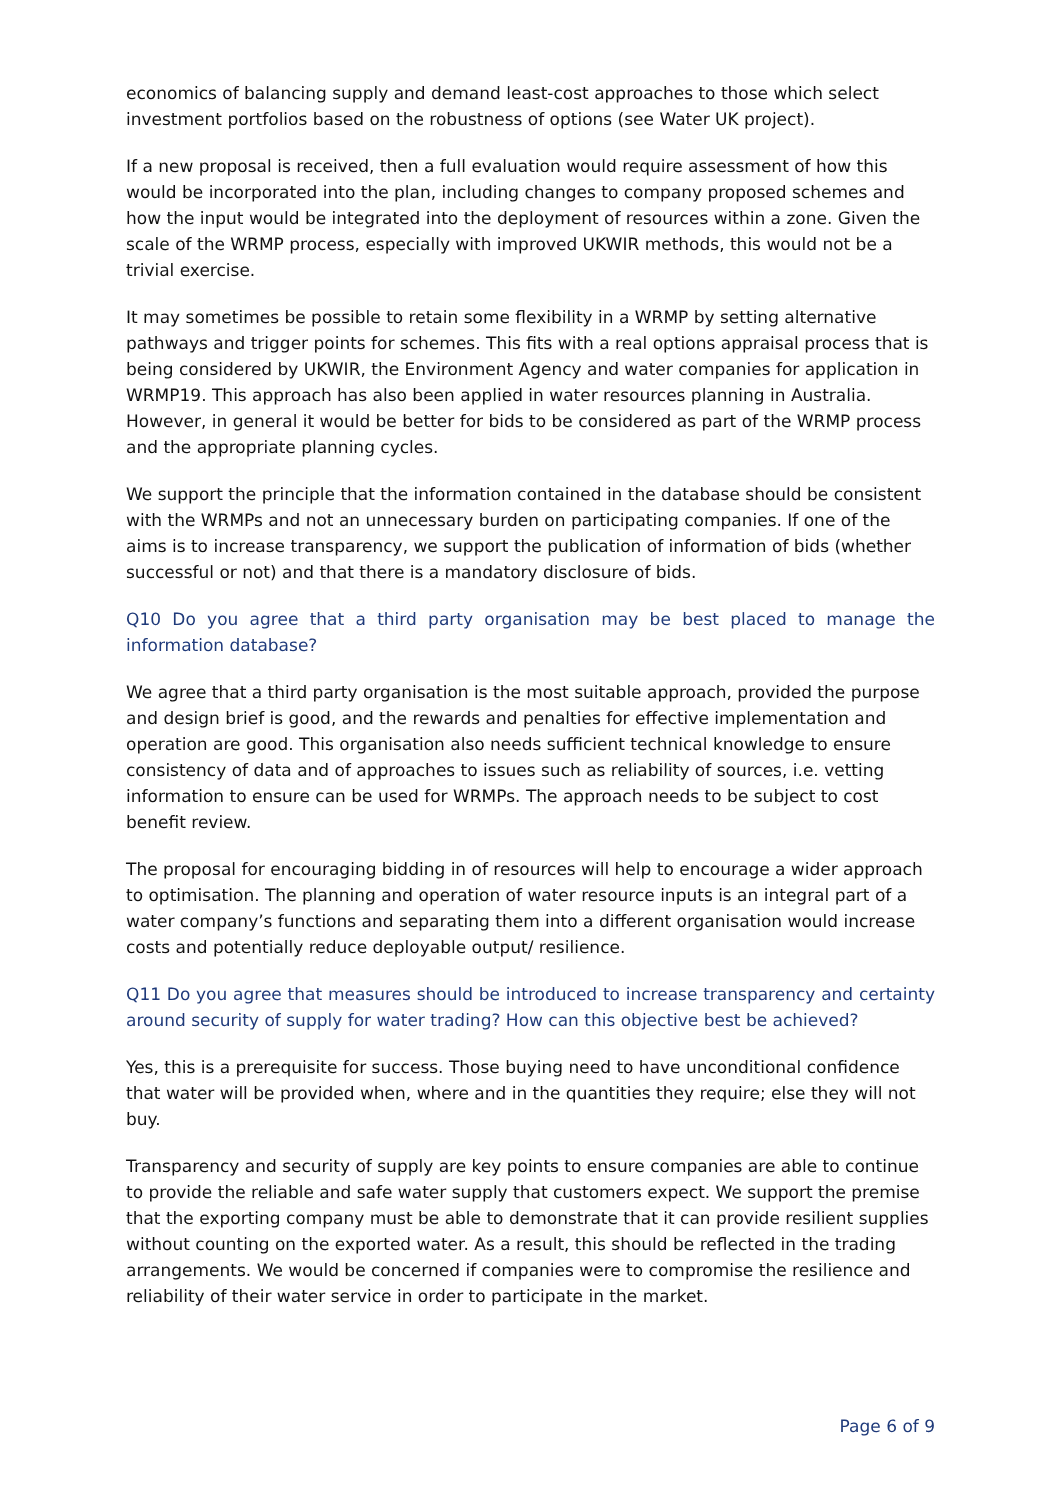economics of balancing supply and demand least-cost approaches to those which select investment portfolios based on the robustness of options (see Water UK project).
If a new proposal is received, then a full evaluation would require assessment of how this would be incorporated into the plan, including changes to company proposed schemes and how the input would be integrated into the deployment of resources within a zone. Given the scale of the WRMP process, especially with improved UKWIR methods, this would not be a trivial exercise.
It may sometimes be possible to retain some flexibility in a WRMP by setting alternative pathways and trigger points for schemes. This fits with a real options appraisal process that is being considered by UKWIR, the Environment Agency and water companies for application in WRMP19. This approach has also been applied in water resources planning in Australia. However, in general it would be better for bids to be considered as part of the WRMP process and the appropriate planning cycles.
We support the principle that the information contained in the database should be consistent with the WRMPs and not an unnecessary burden on participating companies. If one of the aims is to increase transparency, we support the publication of information of bids (whether successful or not) and that there is a mandatory disclosure of bids.
Q10 Do you agree that a third party organisation may be best placed to manage the information database?
We agree that a third party organisation is the most suitable approach, provided the purpose and design brief is good, and the rewards and penalties for effective implementation and operation are good. This organisation also needs sufficient technical knowledge to ensure consistency of data and of approaches to issues such as reliability of sources, i.e. vetting information to ensure can be used for WRMPs. The approach needs to be subject to cost benefit review.
The proposal for encouraging bidding in of resources will help to encourage a wider approach to optimisation. The planning and operation of water resource inputs is an integral part of a water company’s functions and separating them into a different organisation would increase costs and potentially reduce deployable output/ resilience.
Q11 Do you agree that measures should be introduced to increase transparency and certainty around security of supply for water trading? How can this objective best be achieved?
Yes, this is a prerequisite for success. Those buying need to have unconditional confidence that water will be provided when, where and in the quantities they require; else they will not buy.
Transparency and security of supply are key points to ensure companies are able to continue to provide the reliable and safe water supply that customers expect. We support the premise that the exporting company must be able to demonstrate that it can provide resilient supplies without counting on the exported water. As a result, this should be reflected in the trading arrangements. We would be concerned if companies were to compromise the resilience and reliability of their water service in order to participate in the market.
Page 6 of 9